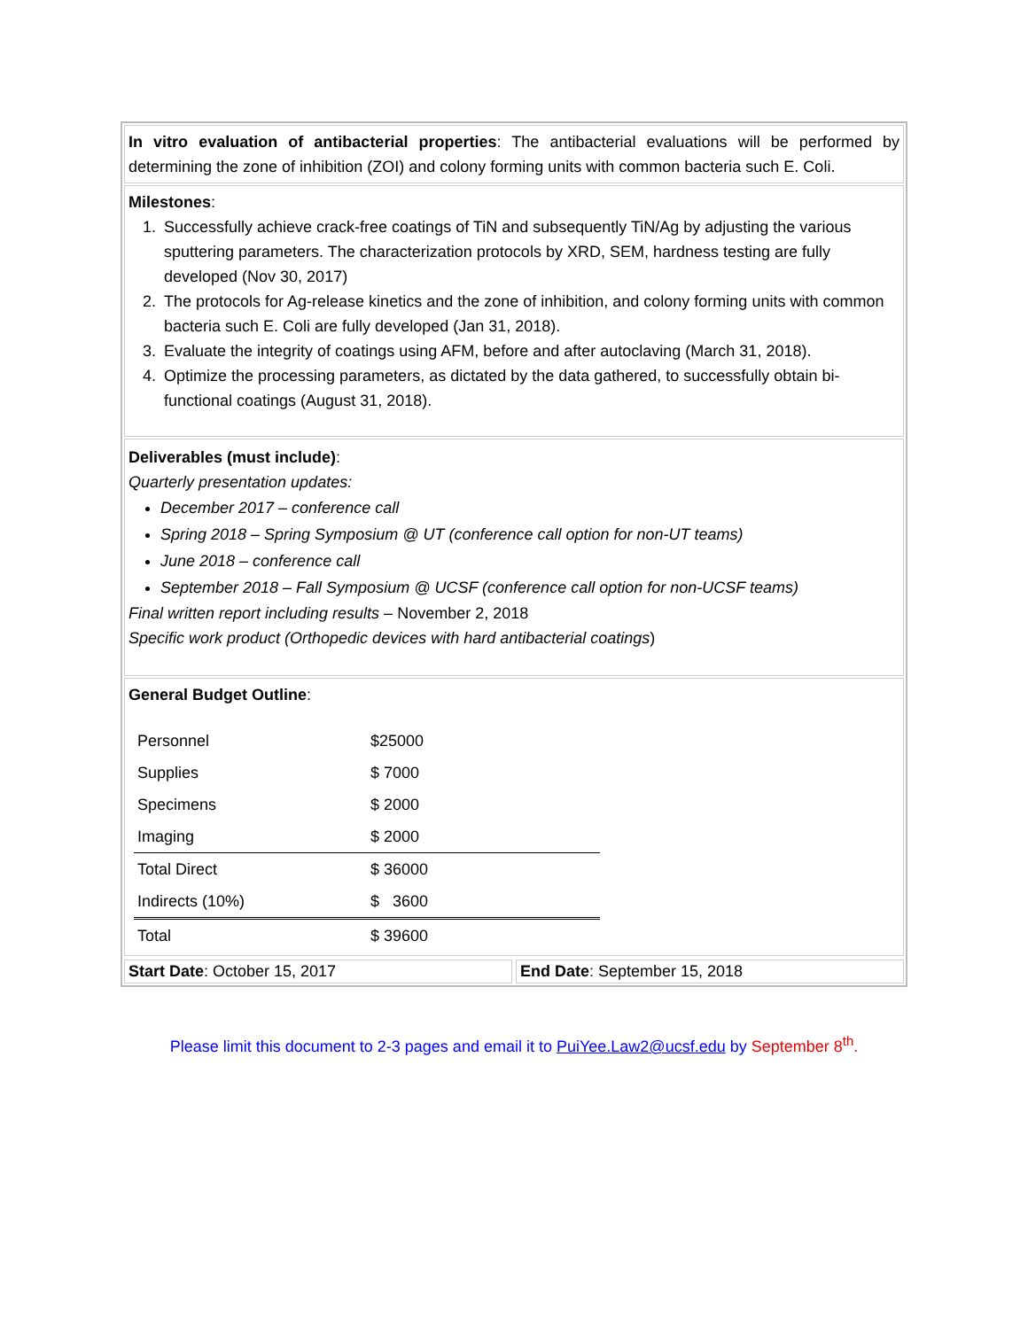In vitro evaluation of antibacterial properties: The antibacterial evaluations will be performed by determining the zone of inhibition (ZOI) and colony forming units with common bacteria such E. Coli.
Milestones:
1. Successfully achieve crack-free coatings of TiN and subsequently TiN/Ag by adjusting the various sputtering parameters. The characterization protocols by XRD, SEM, hardness testing are fully developed (Nov 30, 2017)
2. The protocols for Ag-release kinetics and the zone of inhibition, and colony forming units with common bacteria such E. Coli are fully developed (Jan 31, 2018).
3. Evaluate the integrity of coatings using AFM, before and after autoclaving (March 31, 2018).
4. Optimize the processing parameters, as dictated by the data gathered, to successfully obtain bi-functional coatings (August 31, 2018).
Deliverables (must include):
Quarterly presentation updates:
December 2017 – conference call
Spring 2018 – Spring Symposium @ UT (conference call option for non-UT teams)
June 2018 – conference call
September 2018 – Fall Symposium @ UCSF (conference call option for non-UCSF teams)
Final written report including results – November 2, 2018
Specific work product (Orthopedic devices with hard antibacterial coatings)
General Budget Outline:
| Personnel | $25000 |
| Supplies | $ 7000 |
| Specimens | $ 2000 |
| Imaging | $ 2000 |
| Total Direct | $ 36000 |
| Indirects (10%) | $ 3600 |
| Total | $ 39600 |
Start Date: October 15, 2017 End Date: September 15, 2018
Please limit this document to 2-3 pages and email it to PuiYee.Law2@ucsf.edu by September 8<sup>th</sup>.